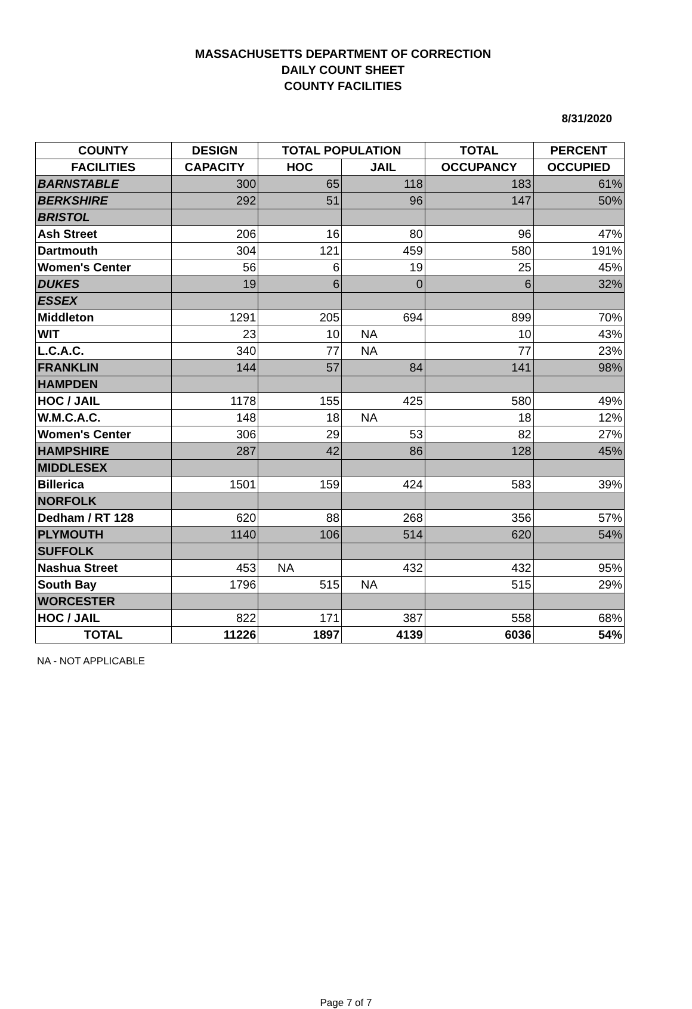MASSACHUSETTS DEPARTMENT OF CORRECTION
DAILY COUNT SHEET
COUNTY FACILITIES
8/31/2020
| COUNTY | DESIGN | TOTAL POPULATION | | TOTAL | PERCENT |
| --- | --- | --- | --- | --- | --- |
| FACILITIES | CAPACITY | HOC | JAIL | OCCUPANCY | OCCUPIED |
| BARNSTABLE | 300 | 65 | 118 | 183 | 61% |
| BERKSHIRE | 292 | 51 | 96 | 147 | 50% |
| BRISTOL | | | | | |
| Ash Street | 206 | 16 | 80 | 96 | 47% |
| Dartmouth | 304 | 121 | 459 | 580 | 191% |
| Women's Center | 56 | 6 | 19 | 25 | 45% |
| DUKES | 19 | 6 | 0 | 6 | 32% |
| ESSEX | | | | | |
| Middleton | 1291 | 205 | 694 | 899 | 70% |
| WIT | 23 | 10 | NA | 10 | 43% |
| L.C.A.C. | 340 | 77 | NA | 77 | 23% |
| FRANKLIN | 144 | 57 | 84 | 141 | 98% |
| HAMPDEN | | | | | |
| HOC / JAIL | 1178 | 155 | 425 | 580 | 49% |
| W.M.C.A.C. | 148 | 18 | NA | 18 | 12% |
| Women's Center | 306 | 29 | 53 | 82 | 27% |
| HAMPSHIRE | 287 | 42 | 86 | 128 | 45% |
| MIDDLESEX | | | | | |
| Billerica | 1501 | 159 | 424 | 583 | 39% |
| NORFOLK | | | | | |
| Dedham / RT 128 | 620 | 88 | 268 | 356 | 57% |
| PLYMOUTH | 1140 | 106 | 514 | 620 | 54% |
| SUFFOLK | | | | | |
| Nashua Street | 453 | NA | 432 | 432 | 95% |
| South Bay | 1796 | 515 | NA | 515 | 29% |
| WORCESTER | | | | | |
| HOC / JAIL | 822 | 171 | 387 | 558 | 68% |
| TOTAL | 11226 | 1897 | 4139 | 6036 | 54% |
NA - NOT APPLICABLE
Page 7 of 7